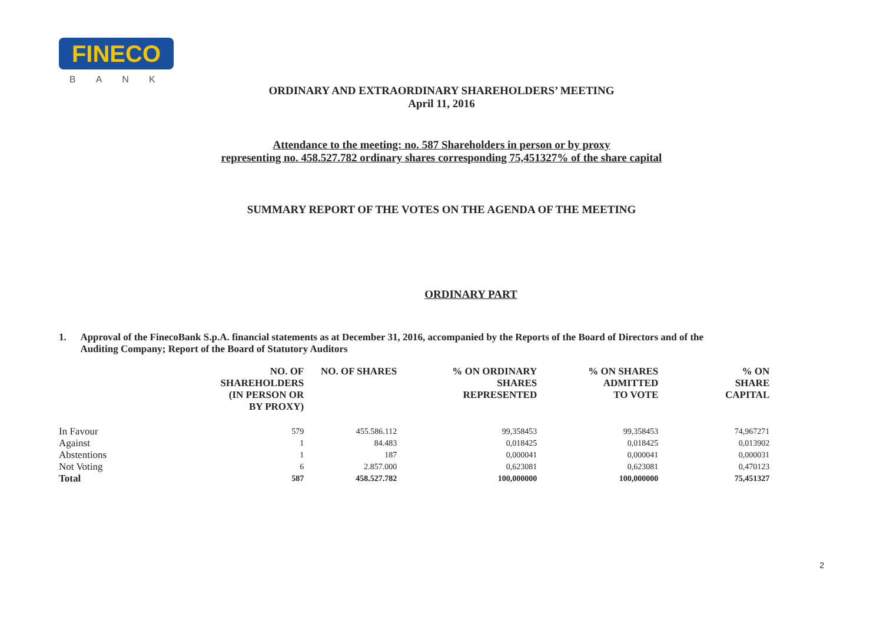FINECO
BANK
ORDINARY AND EXTRAORDINARY SHAREHOLDERS’ MEETING
April 11, 2016
Attendance to the meeting: no. 587 Shareholders in person or by proxy
representing no. 458.527.782 ordinary shares corresponding 75,451327% of the share capital
SUMMARY REPORT OF THE VOTES ON THE AGENDA OF THE MEETING
ORDINARY PART
1. Approval of the FinecoBank S.p.A. financial statements as at December 31, 2016, accompanied by the Reports of the Board of Directors and of the Auditing Company; Report of the Board of Statutory Auditors
| | NO. OF SHAREHOLDERS (IN PERSON OR BY PROXY) | NO. OF SHARES | % ON ORDINARY SHARES REPRESENTED | % ON SHARES ADMITTED TO VOTE | % ON SHARE CAPITAL |
| --- | --- | --- | --- | --- | --- |
| In Favour | 579 | 455.586.112 | 99,358453 | 99,358453 | 74,967271 |
| Against | 1 | 84.483 | 0,018425 | 0,018425 | 0,013902 |
| Abstentions | 1 | 187 | 0,000041 | 0,000041 | 0,000031 |
| Not Voting | 6 | 2.857.000 | 0,623081 | 0,623081 | 0,470123 |
| Total | 587 | 458.527.782 | 100,000000 | 100,000000 | 75,451327 |
2